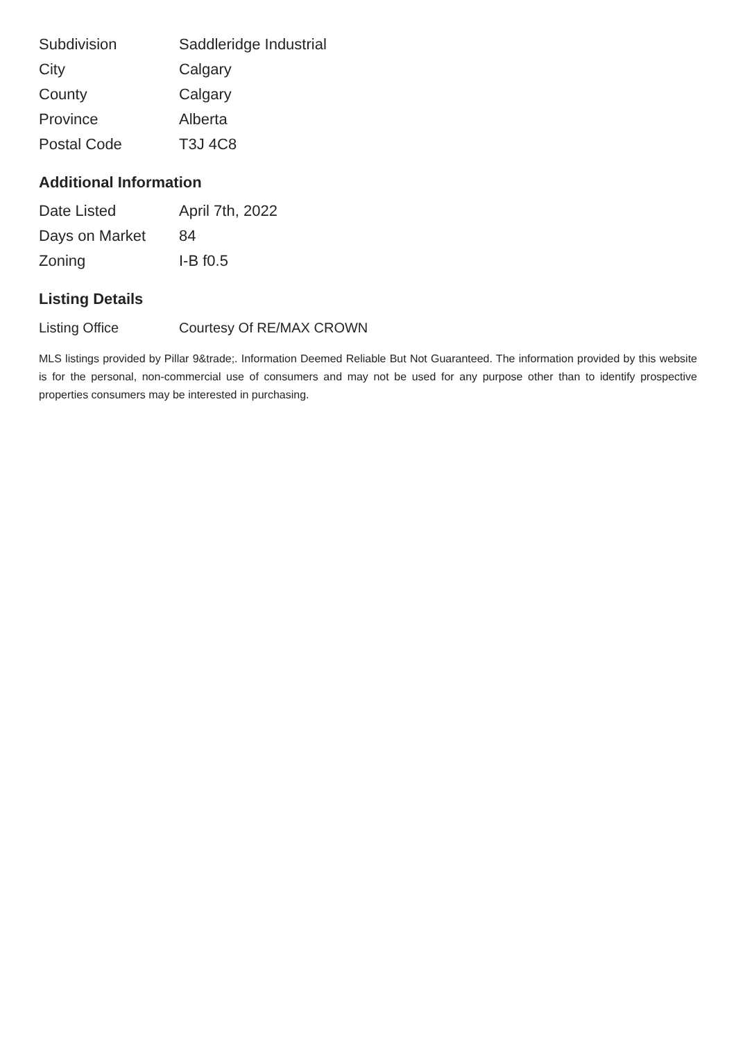| Subdivision | Saddleridge Industrial |
| City | Calgary |
| County | Calgary |
| Province | Alberta |
| Postal Code | T3J 4C8 |
Additional Information
| Date Listed | April 7th, 2022 |
| Days on Market | 84 |
| Zoning | I-B f0.5 |
Listing Details
| Listing Office | Courtesy Of RE/MAX CROWN |
MLS listings provided by Pillar 9&trade;. Information Deemed Reliable But Not Guaranteed. The information provided by this website is for the personal, non-commercial use of consumers and may not be used for any purpose other than to identify prospective properties consumers may be interested in purchasing.